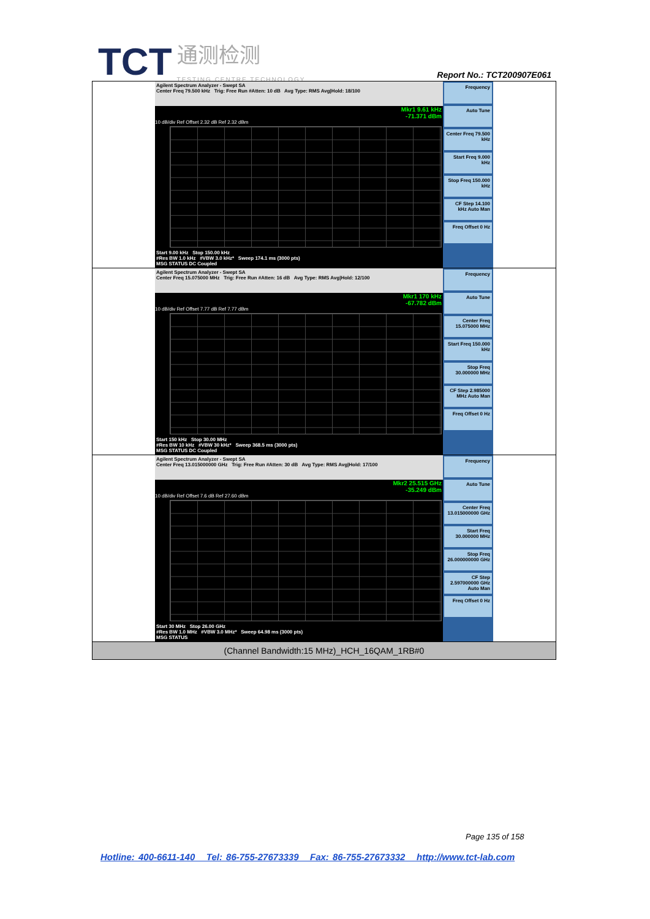TCT
通测检测
TESTING CENTRE TECHNOLOGY
Report No.: TCT200907E061
| Agilent Spectrum Analyzer - Swept SA Center Freq 79.500 kHz Trig: Free Run #Atten: 10 dB Avg Type: RMS Avg/Hold: 18/100 Mkr1 9.61 kHz -71.371 dBm 10 dB/div Ref Offset 2.32 dB Ref 2.32 dBm Start 9.00 kHz Stop 150.00 kHz #Res BW 1.0 kHz #VBW 3.0 kHz* Sweep 174.1 ms (3000 pts) MSG STATUS DC Coupled Frequency Auto Tune Center Freq 79.500 kHz Start Freq 9.000 kHz Stop Freq 150.000 kHz CF Step 14.100 kHz Auto Man Freq Offset 0 Hz |
| Agilent Spectrum Analyzer - Swept SA Center Freq 15.075000 MHz Trig: Free Run #Atten: 16 dB Avg Type: RMS Avg/Hold: 12/100 Mkr1 170 kHz -67.782 dBm 10 dB/div Ref Offset 7.77 dB Ref 7.77 dBm Start 150 kHz Stop 30.00 MHz #Res BW 10 kHz #VBW 30 kHz* Sweep 368.5 ms (3000 pts) MSG STATUS DC Coupled Frequency Auto Tune Center Freq 15.075000 MHz Start Freq 150.000 kHz Stop Freq 30.000000 MHz CF Step 2.985000 MHz Auto Man Freq Offset 0 Hz |
| Agilent Spectrum Analyzer - Swept SA Center Freq 13.015000000 GHz Trig: Free Run #Atten: 30 dB Avg Type: RMS Avg/Hold: 17/100 Mkr2 25.515 GHz -35.249 dBm 10 dB/div Ref Offset 7.6 dB Ref 27.60 dBm Start 30 MHz Stop 26.00 GHz #Res BW 1.0 MHz #VBW 3.0 MHz* Sweep 64.98 ms (3000 pts) MSG STATUS Frequency Auto Tune Center Freq 13.015000000 GHz Start Freq 30.000000 MHz Stop Freq 26.000000000 GHz CF Step 2.597000000 GHz Auto Man Freq Offset 0 Hz |
| (Channel Bandwidth:15 MHz)_HCH_16QAM_1RB#0 |
Page 135 of 158
Hotline: 400-6611-140 Tel: 86-755-27673339 Fax: 86-755-27673332 http://www.tct-lab.com